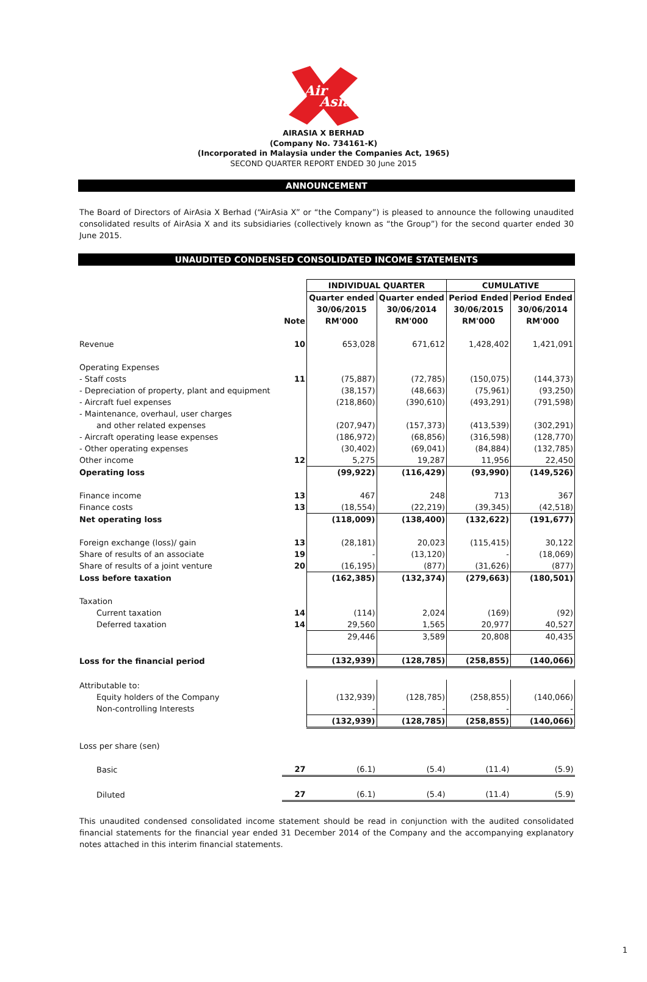Air
Asia
AIRASIA X BERHAD
(Company No. 734161-K)
(Incorporated in Malaysia under the Companies Act, 1965)
SECOND QUARTER REPORT ENDED 30 June 2015
ANNOUNCEMENT
The Board of Directors of AirAsia X Berhad (“AirAsia X” or “the Company”) is pleased to announce the following unaudited consolidated results of AirAsia X and its subsidiaries (collectively known as “the Group”) for the second quarter ended 30 June 2015.
UNAUDITED CONDENSED CONSOLIDATED INCOME STATEMENTS
| | | INDIVIDUAL QUARTER | | CUMULATIVE | |
| --- | --- | --- | --- | --- | --- |
| | | Quarter ended | Quarter ended | Period Ended | Period Ended |
| | | 30/06/2015 | 30/06/2014 | 30/06/2015 | 30/06/2014 |
| | Note | RM'000 | RM'000 | RM'000 | RM'000 |
| Revenue | 10 | 653,028 | 671,612 | 1,428,402 | 1,421,091 |
| Operating Expenses | | | | | |
| - Staff costs | 11 | (75,887) | (72,785) | (150,075) | (144,373) |
| - Depreciation of property, plant and equipment | | (38,157) | (48,663) | (75,961) | (93,250) |
| - Aircraft fuel expenses | | (218,860) | (390,610) | (493,291) | (791,598) |
| - Maintenance, overhaul, user charges | | | | | |
| and other related expenses | | (207,947) | (157,373) | (413,539) | (302,291) |
| - Aircraft operating lease expenses | | (186,972) | (68,856) | (316,598) | (128,770) |
| - Other operating expenses | | (30,402) | (69,041) | (84,884) | (132,785) |
| Other income | 12 | 5,275 | 19,287 | 11,956 | 22,450 |
| Operating loss | | (99,922) | (116,429) | (93,990) | (149,526) |
| Finance income | 13 | 467 | 248 | 713 | 367 |
| Finance costs | 13 | (18,554) | (22,219) | (39,345) | (42,518) |
| Net operating loss | | (118,009) | (138,400) | (132,622) | (191,677) |
| Foreign exchange (loss)/ gain | 13 | (28,181) | 20,023 | (115,415) | 30,122 |
| Share of results of an associate | 19 | - | (13,120) | - | (18,069) |
| Share of results of a joint venture | 20 | (16,195) | (877) | (31,626) | (877) |
| Loss before taxation | | (162,385) | (132,374) | (279,663) | (180,501) |
| Taxation | | | | | |
| Current taxation | 14 | (114) | 2,024 | (169) | (92) |
| Deferred taxation | 14 | 29,560 | 1,565 | 20,977 | 40,527 |
| | | 29,446 | 3,589 | 20,808 | 40,435 |
| Loss for the financial period | | (132,939) | (128,785) | (258,855) | (140,066) |
| Attributable to: | | | | | |
| Equity holders of the Company | | (132,939) | (128,785) | (258,855) | (140,066) |
| Non-controlling Interests | | - | - | - | - |
| | | (132,939) | (128,785) | (258,855) | (140,066) |
| Loss per share (sen) | | | | | |
| Basic | 27 | (6.1) | (5.4) | (11.4) | (5.9) |
| Diluted | 27 | (6.1) | (5.4) | (11.4) | (5.9) |
This unaudited condensed consolidated income statement should be read in conjunction with the audited consolidated financial statements for the financial year ended 31 December 2014 of the Company and the accompanying explanatory notes attached in this interim financial statements.
1